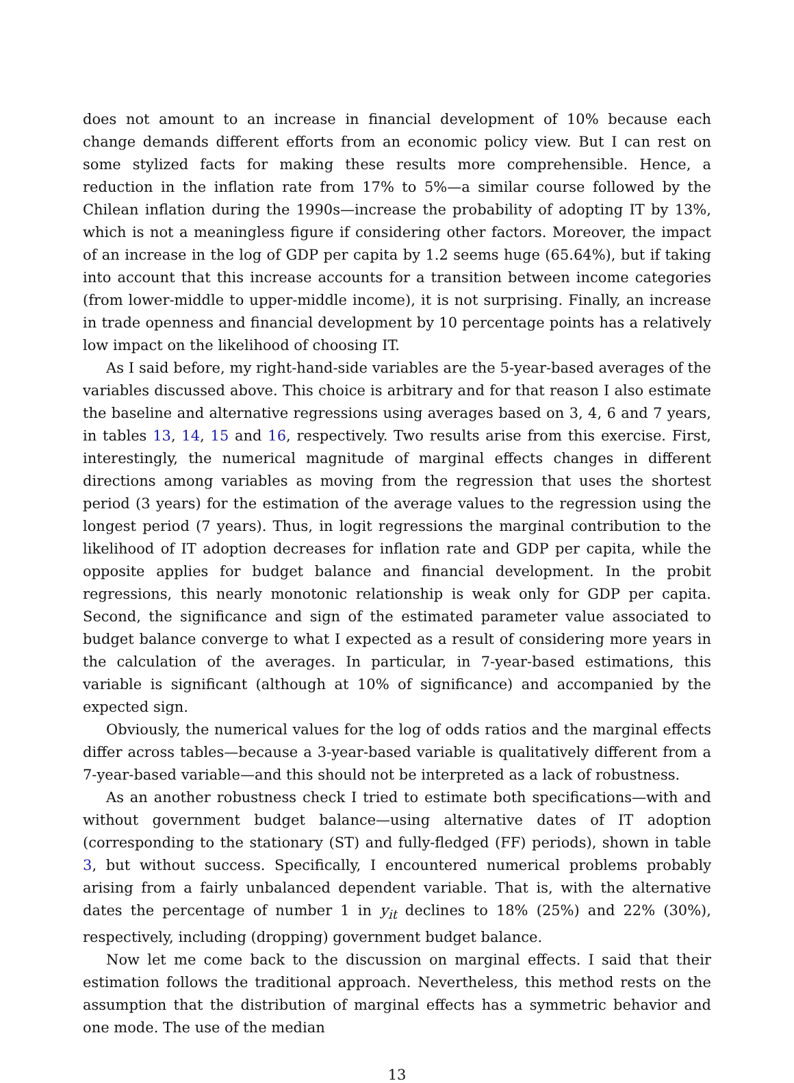does not amount to an increase in financial development of 10% because each change demands different efforts from an economic policy view. But I can rest on some stylized facts for making these results more comprehensible. Hence, a reduction in the inflation rate from 17% to 5%—a similar course followed by the Chilean inflation during the 1990s—increase the probability of adopting IT by 13%, which is not a meaningless figure if considering other factors. Moreover, the impact of an increase in the log of GDP per capita by 1.2 seems huge (65.64%), but if taking into account that this increase accounts for a transition between income categories (from lower-middle to upper-middle income), it is not surprising. Finally, an increase in trade openness and financial development by 10 percentage points has a relatively low impact on the likelihood of choosing IT.
As I said before, my right-hand-side variables are the 5-year-based averages of the variables discussed above. This choice is arbitrary and for that reason I also estimate the baseline and alternative regressions using averages based on 3, 4, 6 and 7 years, in tables 13, 14, 15 and 16, respectively. Two results arise from this exercise. First, interestingly, the numerical magnitude of marginal effects changes in different directions among variables as moving from the regression that uses the shortest period (3 years) for the estimation of the average values to the regression using the longest period (7 years). Thus, in logit regressions the marginal contribution to the likelihood of IT adoption decreases for inflation rate and GDP per capita, while the opposite applies for budget balance and financial development. In the probit regressions, this nearly monotonic relationship is weak only for GDP per capita. Second, the significance and sign of the estimated parameter value associated to budget balance converge to what I expected as a result of considering more years in the calculation of the averages. In particular, in 7-year-based estimations, this variable is significant (although at 10% of significance) and accompanied by the expected sign.
Obviously, the numerical values for the log of odds ratios and the marginal effects differ across tables—because a 3-year-based variable is qualitatively different from a 7-year-based variable—and this should not be interpreted as a lack of robustness.
As an another robustness check I tried to estimate both specifications—with and without government budget balance—using alternative dates of IT adoption (corresponding to the stationary (ST) and fully-fledged (FF) periods), shown in table 3, but without success. Specifically, I encountered numerical problems probably arising from a fairly unbalanced dependent variable. That is, with the alternative dates the percentage of number 1 in y<sub>it</sub> declines to 18% (25%) and 22% (30%), respectively, including (dropping) government budget balance.
Now let me come back to the discussion on marginal effects. I said that their estimation follows the traditional approach. Nevertheless, this method rests on the assumption that the distribution of marginal effects has a symmetric behavior and one mode. The use of the median
13